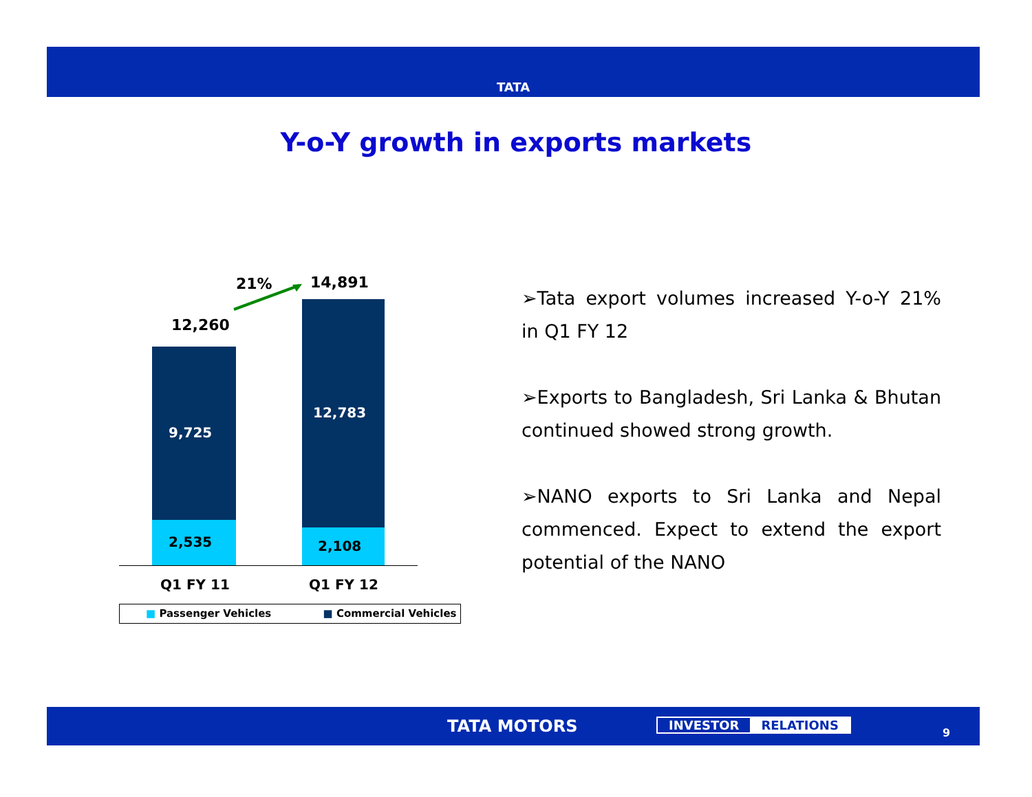TATA
Y-o-Y growth in exports markets
21% 14,891
12,260
9,725
12,783
2,535 2,108
Q1 FY 11 Q1 FY 12
■ Passenger Vehicles ■ Commercial Vehicles
➢Tata export volumes increased Y-o-Y 21% in Q1 FY 12
➢Exports to Bangladesh, Sri Lanka & Bhutan continued showed strong growth.
➢NANO exports to Sri Lanka and Nepal commenced. Expect to extend the export potential of the NANO
TATA MOTORS INVESTOR RELATIONS
9